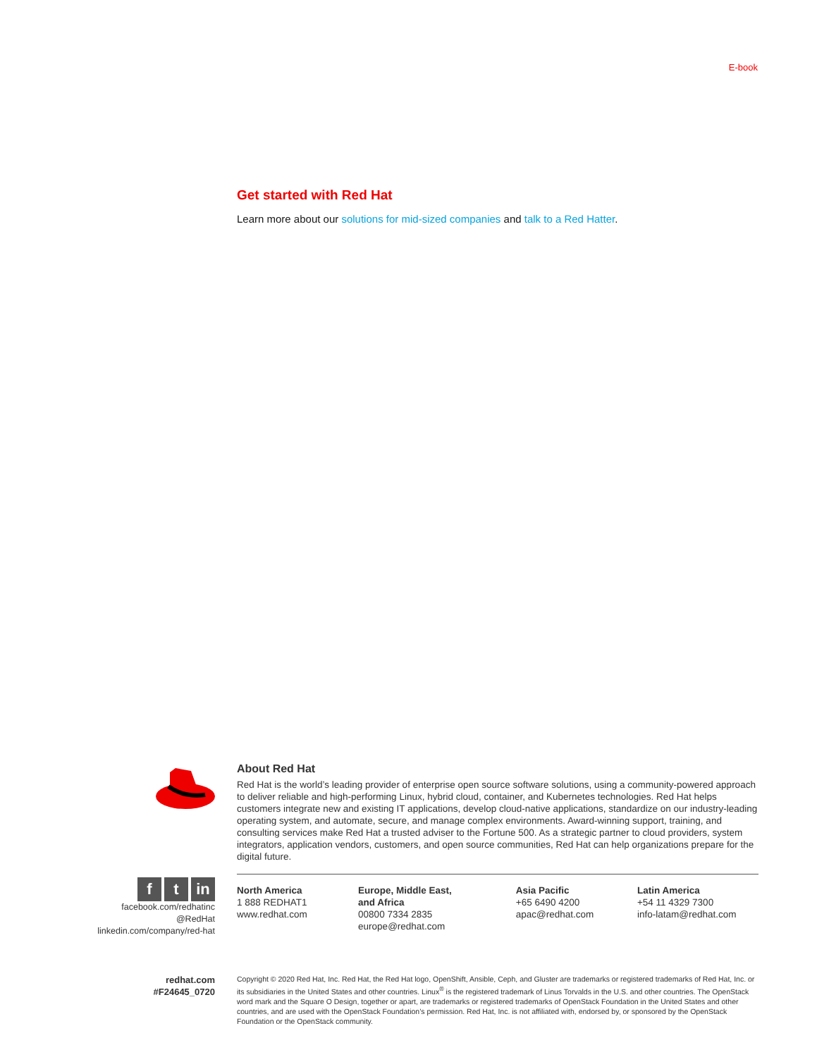E-book
Get started with Red Hat
Learn more about our solutions for mid-sized companies and talk to a Red Hatter.
About Red Hat
Red Hat is the world’s leading provider of enterprise open source software solutions, using a community-powered approach to deliver reliable and high-performing Linux, hybrid cloud, container, and Kubernetes technologies. Red Hat helps customers integrate new and existing IT applications, develop cloud-native applications, standardize on our industry-leading operating system, and automate, secure, and manage complex environments. Award-winning support, training, and consulting services make Red Hat a trusted adviser to the Fortune 500. As a strategic partner to cloud providers, system integrators, application vendors, customers, and open source communities, Red Hat can help organizations prepare for the digital future.
North America
1 888 REDHAT1
www.redhat.com
Europe, Middle East,
and Africa
00800 7334 2835
europe@redhat.com
Asia Pacific
+65 6490 4200
apac@redhat.com
Latin America
+54 11 4329 7300
info-latam@redhat.com
ft in
facebook.com/redhatinc
@RedHat
linkedin.com/company/red-hat
redhat.com
#F24645_0720
Copyright © 2020 Red Hat, Inc. Red Hat, the Red Hat logo, OpenShift, Ansible, Ceph, and Gluster are trademarks or registered trademarks of Red Hat, Inc. or its subsidiaries in the United States and other countries. Linux<sup>®</sup> is the registered trademark of Linus Torvalds in the U.S. and other countries. The OpenStack word mark and the Square O Design, together or apart, are trademarks or registered trademarks of OpenStack Foundation in the United States and other countries, and are used with the OpenStack Foundation’s permission. Red Hat, Inc. is not affiliated with, endorsed by, or sponsored by the OpenStack Foundation or the OpenStack community.